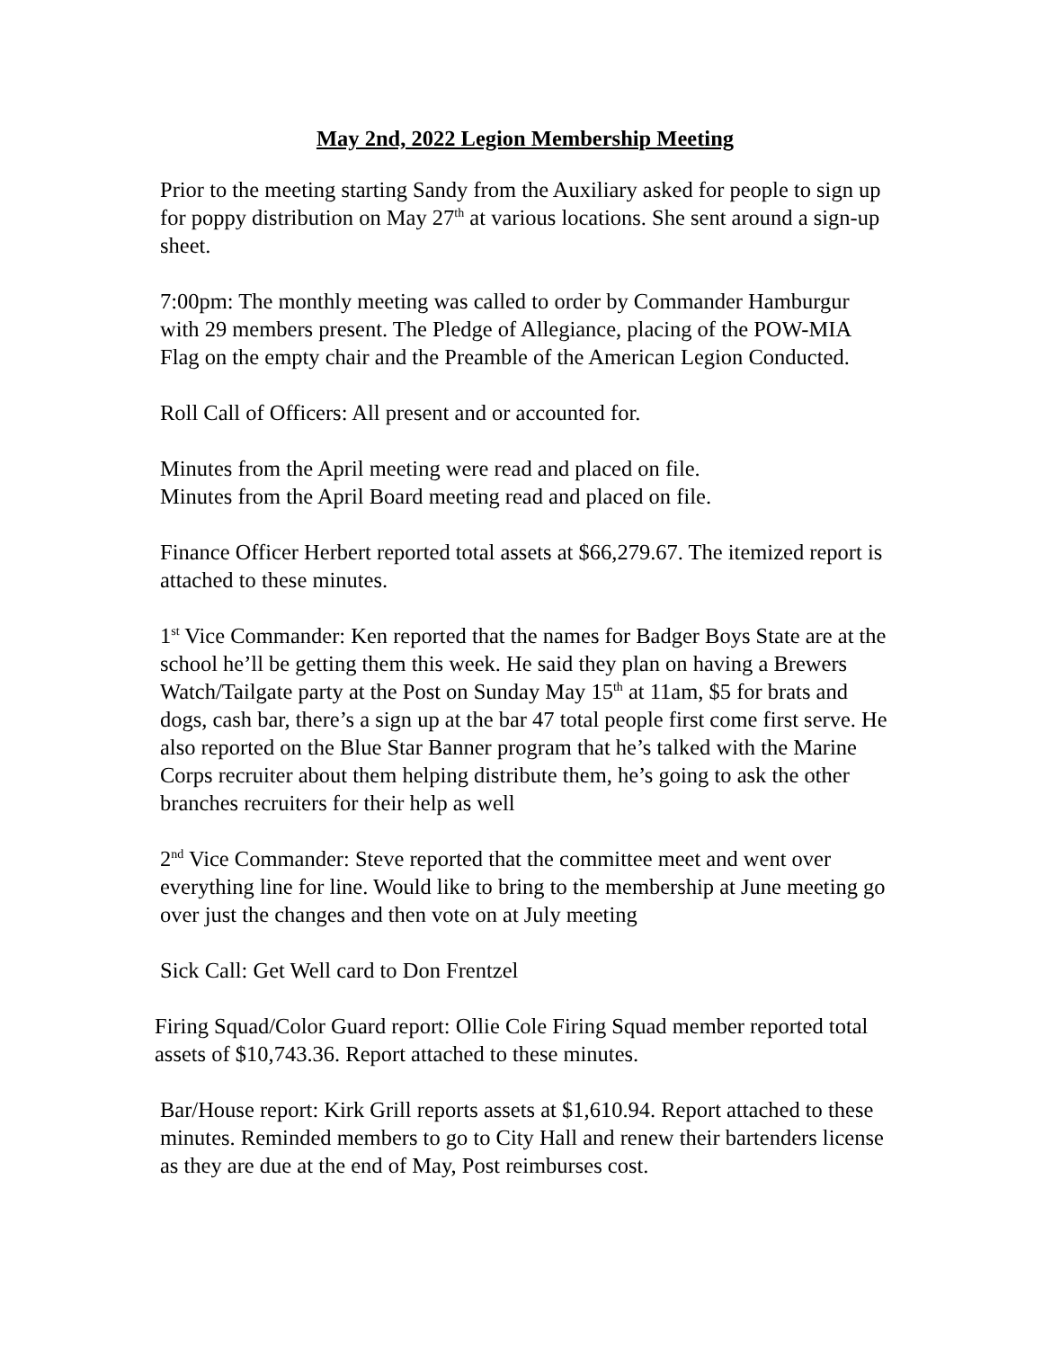May 2nd, 2022 Legion Membership Meeting
Prior to the meeting starting Sandy from the Auxiliary asked for people to sign up for poppy distribution on May 27<sup>th</sup> at various locations. She sent around a sign-up sheet.
7:00pm: The monthly meeting was called to order by Commander Hamburgur with 29 members present. The Pledge of Allegiance, placing of the POW-MIA Flag on the empty chair and the Preamble of the American Legion Conducted.
Roll Call of Officers: All present and or accounted for.
Minutes from the April meeting were read and placed on file.
Minutes from the April Board meeting read and placed on file.
Finance Officer Herbert reported total assets at $66,279.67. The itemized report is attached to these minutes.
1<sup>st</sup> Vice Commander: Ken reported that the names for Badger Boys State are at the school he’ll be getting them this week. He said they plan on having a Brewers Watch/Tailgate party at the Post on Sunday May 15<sup>th</sup> at 11am, $5 for brats and dogs, cash bar, there’s a sign up at the bar 47 total people first come first serve. He also reported on the Blue Star Banner program that he’s talked with the Marine Corps recruiter about them helping distribute them, he’s going to ask the other branches recruiters for their help as well
2<sup>nd</sup> Vice Commander: Steve reported that the committee meet and went over everything line for line. Would like to bring to the membership at June meeting go over just the changes and then vote on at July meeting
Sick Call: Get Well card to Don Frentzel
Firing Squad/Color Guard report: Ollie Cole Firing Squad member reported total assets of $10,743.36. Report attached to these minutes.
Bar/House report: Kirk Grill reports assets at $1,610.94. Report attached to these minutes. Reminded members to go to City Hall and renew their bartenders license as they are due at the end of May, Post reimburses cost.